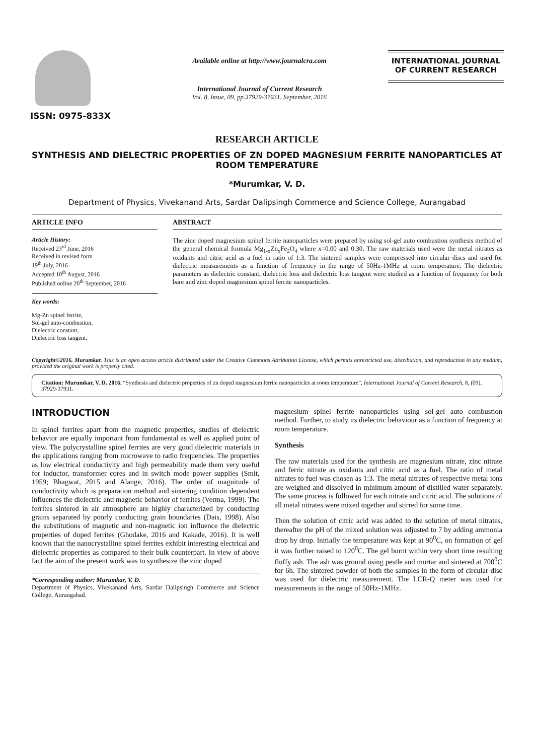ISSN: 0975-833X
Available online at http://www.journalcra.com
International Journal of Current Research
Vol. 8, Issue, 09, pp.37929-37931, September, 2016
INTERNATIONAL JOURNAL
OF CURRENT RESEARCH
RESEARCH ARTICLE
SYNTHESIS AND DIELECTRIC PROPERTIES OF ZN DOPED MAGNESIUM FERRITE NANOPARTICLES AT ROOM TEMPERATURE
*Murumkar, V. D.
Department of Physics, Vivekanand Arts, Sardar Dalipsingh Commerce and Science College, Aurangabad
ARTICLE INFO
Article History:
Received 23<sup>rd</sup> June, 2016
Received in revised form
19<sup>th</sup> July, 2016
Accepted 10<sup>th</sup> August, 2016
Published online 20<sup>th</sup> September, 2016
Key words:
Mg-Zn spinel ferrite,
Sol-gel auto-combustion,
Dielectric constant,
Dielectric loss tangent.
ABSTRACT
The zinc doped magnesium spinel ferrite nanoparticles were prepared by using sol-gel auto combustion synthesis method of the general chemical formula Mg<sub>1-x</sub>Zn<sub>x</sub>Fe<sub>2</sub>O<sub>4</sub> where x=0.00 and 0.30. The raw materials used were the metal nitrates as oxidants and citric acid as a fuel in ratio of 1:3. The sintered samples were compressed into circular discs and used for dielectric measurements as a function of frequency in the range of 50Hz-1MHz at room temperature. The dielectric parameters as dielectric constant, dielectric loss and dielectric loss tangent were studied as a function of frequency for both bare and zinc doped magnesium spinel ferrite nanoparticles.
Copyright©2016, Murumkar. This is an open access article distributed under the Creative Commons Attribution License, which permits unrestricted use, distribution, and reproduction in any medium, provided the original work is properly cited.
Citation: Murumkar, V. D. 2016. “Synthesis and dielectric properties of zn doped magnesium ferrite nanoparticles at room temperature”, International Journal of Current Research, 8, (09), 37929-37931.
INTRODUCTION
In spinel ferrites apart from the magnetic properties, studies of dielectric behavior are equally important from fundamental as well as applied point of view. The polycrystalline spinel ferrites are very good dielectric materials in the applications ranging from microwave to radio frequencies. The properties as low electrical conductivity and high permeability made them very useful for inductor, transformer cores and in switch mode power supplies (Smit, 1959; Bhagwat, 2015 and Alange, 2016). The order of magnitude of conductivity which is preparation method and sintering condition dependent influences the dielectric and magnetic behavior of ferrites (Verma, 1999). The ferrites sintered in air atmosphere are highly characterized by conducting grains separated by poorly conducting grain boundaries (Dais, 1998). Also the substitutions of magnetic and non-magnetic ion influence the dielectric properties of doped ferrites (Ghodake, 2016 and Kakade, 2016). It is well known that the nanocrystalline spinel ferrites exhibit interesting electrical and dielectric properties as compared to their bulk counterpart. In view of above fact the aim of the present work was to synthesize the zinc doped
*Corresponding author: Murumkar, V. D.
Department of Physics, Vivekanand Arts, Sardar Dalipsingh Commerce and Science College, Aurangabad.
magnesium spinel ferrite nanoparticles using sol-gel auto combustion method. Further, to study its dielectric behaviour as a function of frequency at room temperature.
Synthesis
The raw materials used for the synthesis are magnesium nitrate, zinc nitrate and ferric nitrate as oxidants and citric acid as a fuel. The ratio of metal nitrates to fuel was chosen as 1:3. The metal nitrates of respective metal ions are weighed and dissolved in minimum amount of distilled water separately. The same process is followed for each nitrate and citric acid. The solutions of all metal nitrates were mixed together and stirred for some time.
Then the solution of citric acid was added to the solution of metal nitrates, thereafter the pH of the mixed solution was adjusted to 7 by adding ammonia drop by drop. Initially the temperature was kept at 90<sup>0</sup>C, on formation of gel it was further raised to 120<sup>0</sup>C. The gel burnt within very short time resulting fluffy ash. The ash was ground using pestle and mortar and sintered at 700<sup>0</sup>C for 6h. The sintered powder of both the samples in the form of circular disc was used for dielectric measurement. The LCR-Q meter was used for measurements in the range of 50Hz-1MHz.